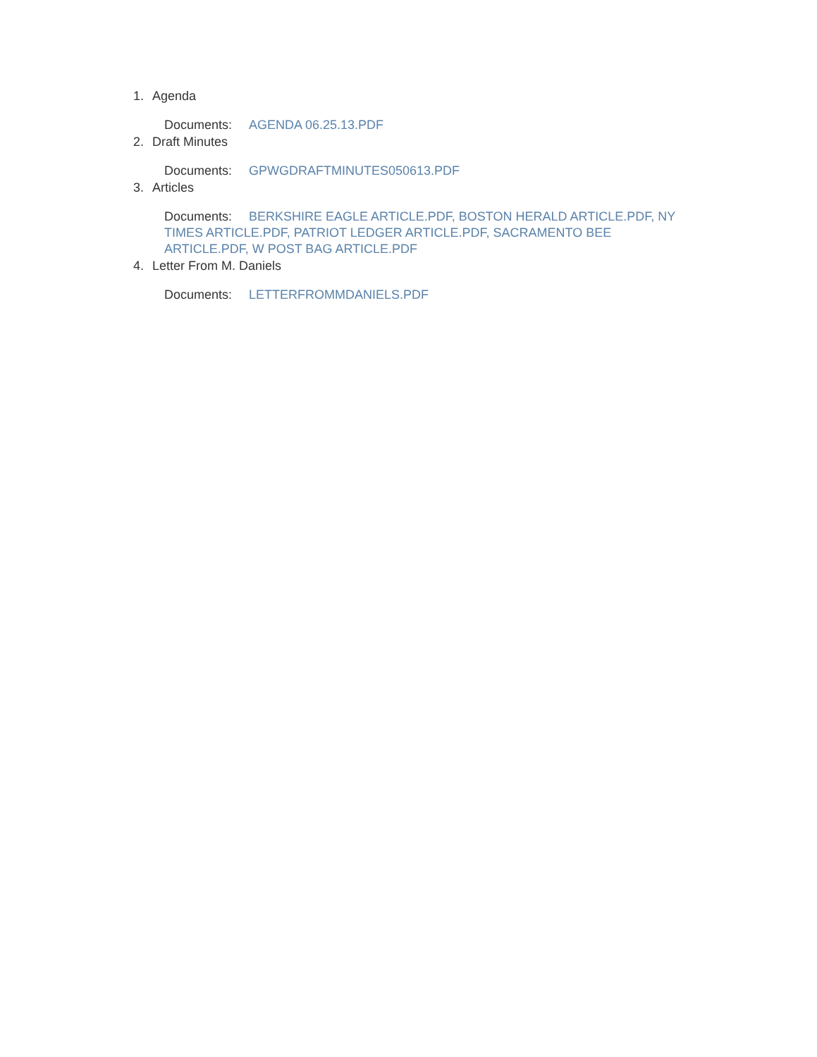1. Agenda
Documents: AGENDA 06.25.13.PDF
2. Draft Minutes
Documents: GPWGDRAFTMINUTES050613.PDF
3. Articles
Documents: BERKSHIRE EAGLE ARTICLE.PDF, BOSTON HERALD ARTICLE.PDF, NY TIMES ARTICLE.PDF, PATRIOT LEDGER ARTICLE.PDF, SACRAMENTO BEE ARTICLE.PDF, W POST BAG ARTICLE.PDF
4. Letter From M. Daniels
Documents: LETTERFROMMDANIELS.PDF